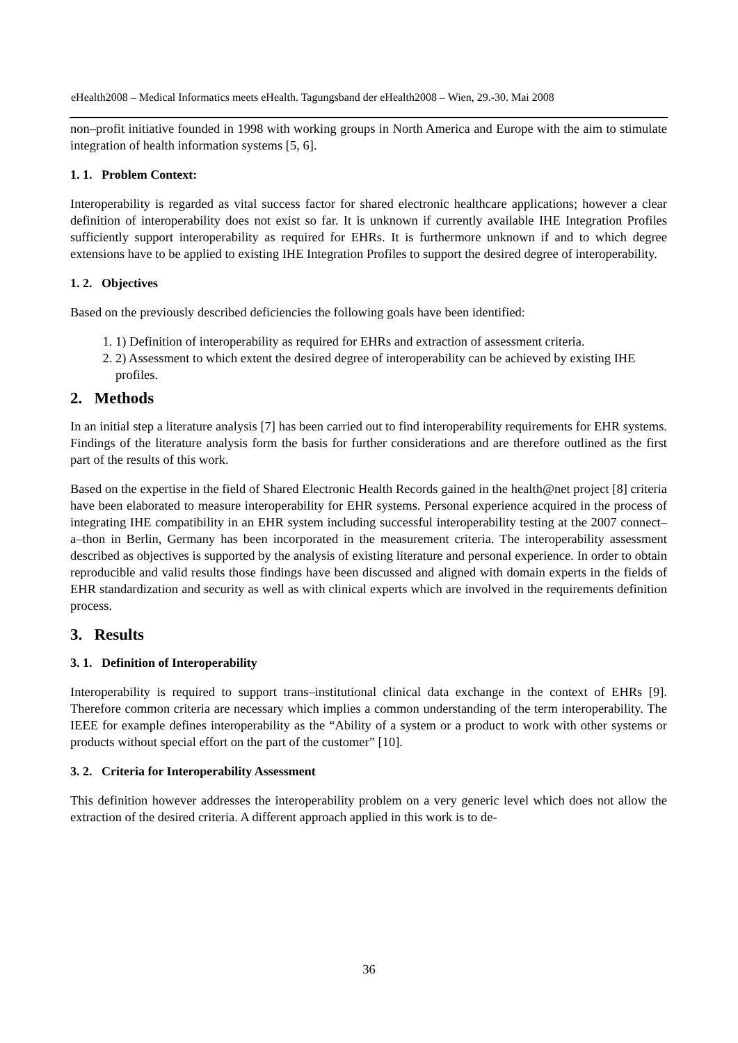eHealth2008 – Medical Informatics meets eHealth. Tagungsband der eHealth2008 – Wien, 29.-30. Mai 2008
non–profit initiative founded in 1998 with working groups in North America and Europe with the aim to stimulate integration of health information systems [5, 6].
1. 1. Problem Context:
Interoperability is regarded as vital success factor for shared electronic healthcare applications; however a clear definition of interoperability does not exist so far. It is unknown if currently available IHE Integration Profiles sufficiently support interoperability as required for EHRs. It is furthermore unknown if and to which degree extensions have to be applied to existing IHE Integration Profiles to support the desired degree of interoperability.
1. 2. Objectives
Based on the previously described deficiencies the following goals have been identified:
1. 1) Definition of interoperability as required for EHRs and extraction of assessment criteria.
2. 2) Assessment to which extent the desired degree of interoperability can be achieved by existing IHE profiles.
2. Methods
In an initial step a literature analysis [7] has been carried out to find interoperability requirements for EHR systems. Findings of the literature analysis form the basis for further considerations and are therefore outlined as the first part of the results of this work.
Based on the expertise in the field of Shared Electronic Health Records gained in the health@net project [8] criteria have been elaborated to measure interoperability for EHR systems. Personal experience acquired in the process of integrating IHE compatibility in an EHR system including successful interoperability testing at the 2007 connect–a–thon in Berlin, Germany has been incorporated in the measurement criteria. The interoperability assessment described as objectives is supported by the analysis of existing literature and personal experience. In order to obtain reproducible and valid results those findings have been discussed and aligned with domain experts in the fields of EHR standardization and security as well as with clinical experts which are involved in the requirements definition process.
3. Results
3. 1. Definition of Interoperability
Interoperability is required to support trans–institutional clinical data exchange in the context of EHRs [9]. Therefore common criteria are necessary which implies a common understanding of the term interoperability. The IEEE for example defines interoperability as the “Ability of a system or a product to work with other systems or products without special effort on the part of the customer” [10].
3. 2. Criteria for Interoperability Assessment
This definition however addresses the interoperability problem on a very generic level which does not allow the extraction of the desired criteria. A different approach applied in this work is to de-
36